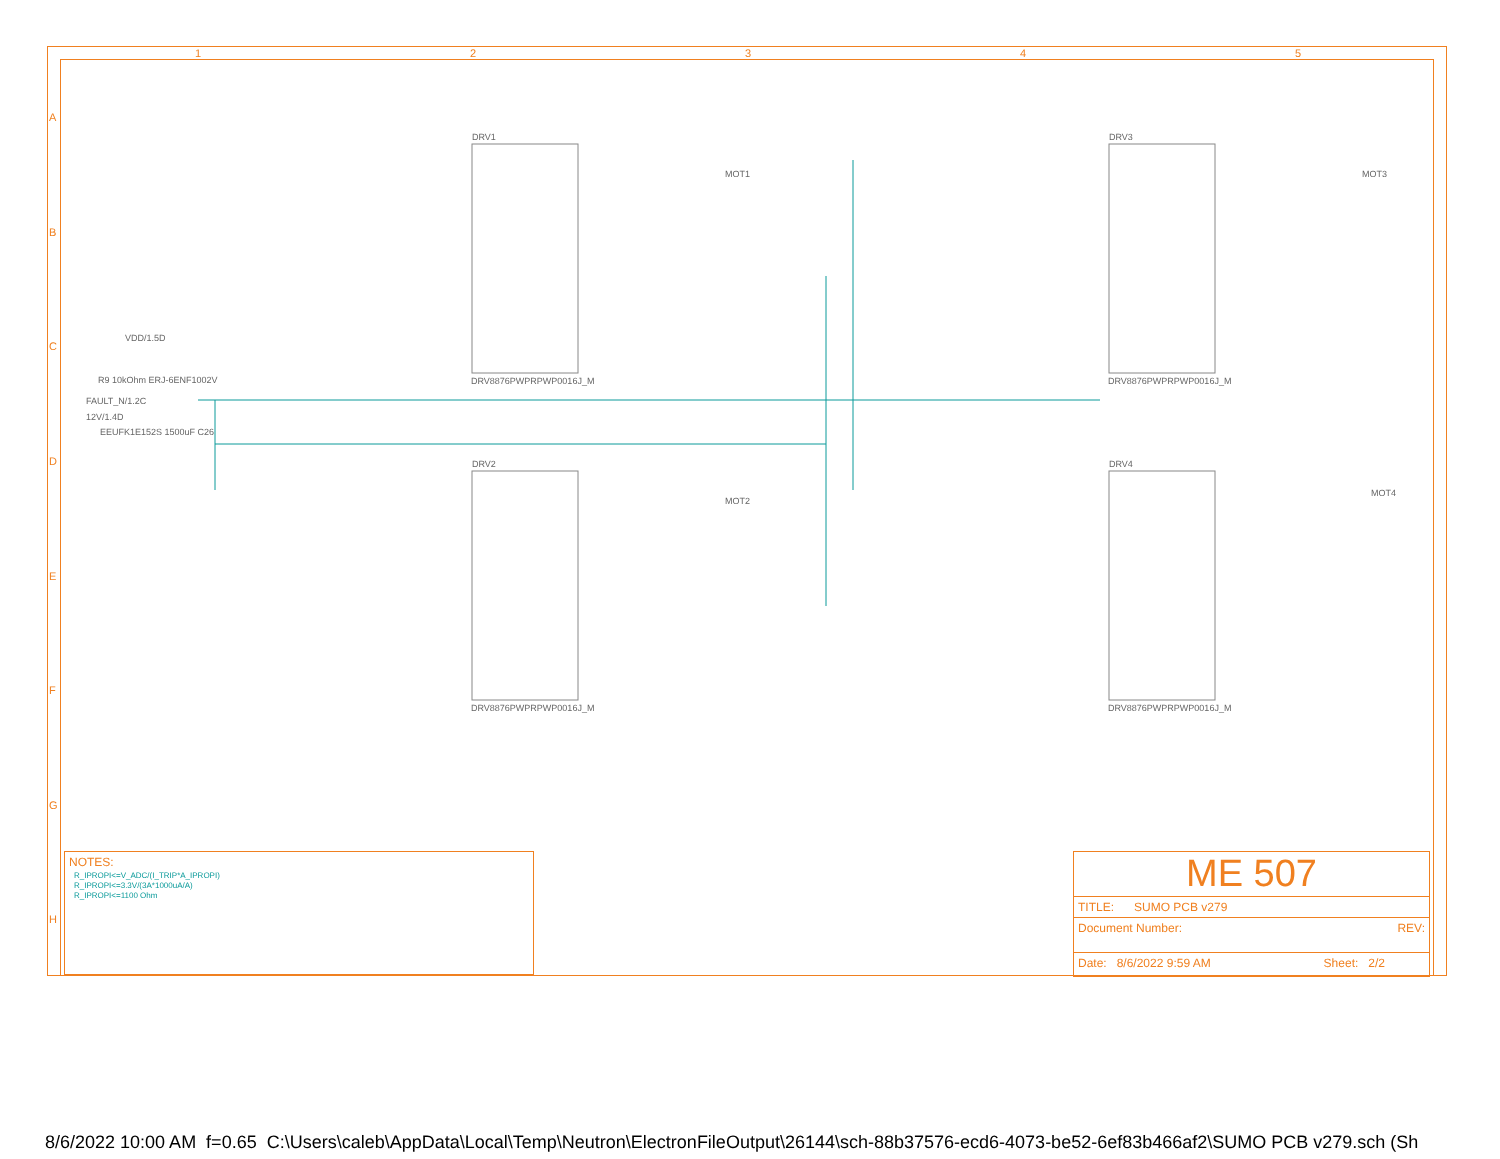DRV1
DRV3
DRV2
DRV4
DRV8876PWPRPWP0016J_M
DRV8876PWPRPWP0016J_M
DRV8876PWPRPWP0016J_M
DRV8876PWPRPWP0016J_M
MOT1
MOT3
MOT2
MOT4
1
2
3
4
5
A
B
C
D
E
F
G
H
VDD/1.5D
FAULT_N/1.2C
12V/1.4D
EEUFK1E152S 1500uF C26
R9 10kOhm ERJ-6ENF1002V
NOTES:
R_IPROPI<=V_ADC/(I_TRIP*A_IPROPI)
R_IPROPI<=3.3V/(3A*1000uA/A)
R_IPROPI<=1100 Ohm
ME 507
TITLE: SUMO PCB v279
Document Number: REV:
Date: 8/6/2022 9:59 AM Sheet: 2/2
8/6/2022 10:00 AM f=0.65 C:\Users\caleb\AppData\Local\Temp\Neutron\ElectronFileOutput\26144\sch-88b37576-ecd6-4073-be52-6ef83b466af2\SUMO PCB v279.sch (Sh